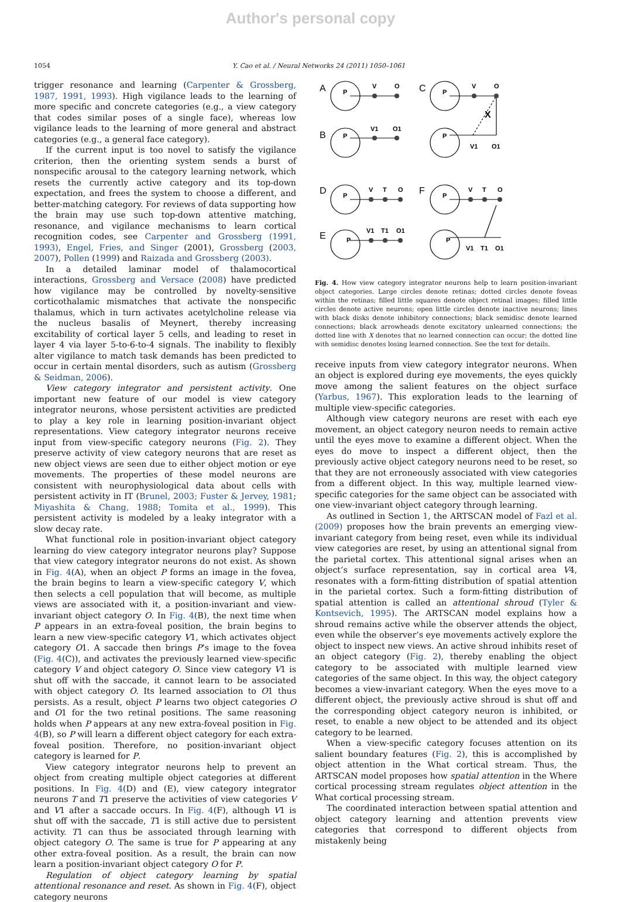Author's personal copy
1054 Y. Cao et al. / Neural Networks 24 (2011) 1050–1061
trigger resonance and learning (Carpenter & Grossberg, 1987, 1991, 1993). High vigilance leads to the learning of more specific and concrete categories (e.g., a view category that codes similar poses of a single face), whereas low vigilance leads to the learning of more general and abstract categories (e.g., a general face category).
If the current input is too novel to satisfy the vigilance criterion, then the orienting system sends a burst of nonspecific arousal to the category learning network, which resets the currently active category and its top-down expectation, and frees the system to choose a different, and better-matching category. For reviews of data supporting how the brain may use such top-down attentive matching, resonance, and vigilance mechanisms to learn cortical recognition codes, see Carpenter and Grossberg (1991, 1993), Engel, Fries, and Singer (2001), Grossberg (2003, 2007), Pollen (1999) and Raizada and Grossberg (2003).
In a detailed laminar model of thalamocortical interactions, Grossberg and Versace (2008) have predicted how vigilance may be controlled by novelty-sensitive corticothalamic mismatches that activate the nonspecific thalamus, which in turn activates acetylcholine release via the nucleus basalis of Meynert, thereby increasing excitability of cortical layer 5 cells, and leading to reset in layer 4 via layer 5-to-6-to-4 signals. The inability to flexibly alter vigilance to match task demands has been predicted to occur in certain mental disorders, such as autism (Grossberg & Seidman, 2006).
View category integrator and persistent activity. One important new feature of our model is view category integrator neurons, whose persistent activities are predicted to play a key role in learning position-invariant object representations. View category integrator neurons receive input from view-specific category neurons (Fig. 2). They preserve activity of view category neurons that are reset as new object views are seen due to either object motion or eye movements. The properties of these model neurons are consistent with neurophysiological data about cells with persistent activity in IT (Brunel, 2003; Fuster & Jervey, 1981; Miyashita & Chang, 1988; Tomita et al., 1999). This persistent activity is modeled by a leaky integrator with a slow decay rate.
What functional role in position-invariant object category learning do view category integrator neurons play? Suppose that view category integrator neurons do not exist. As shown in Fig. 4(A), when an object P forms an image in the fovea, the brain begins to learn a view-specific category V, which then selects a cell population that will become, as multiple views are associated with it, a position-invariant and view-invariant object category O. In Fig. 4(B), the next time when P appears in an extra-foveal position, the brain begins to learn a new view-specific category V1, which activates object category O1. A saccade then brings P’s image to the fovea (Fig. 4(C)), and activates the previously learned view-specific category V and object category O. Since view category V1 is shut off with the saccade, it cannot learn to be associated with object category O. Its learned association to O1 thus persists. As a result, object P learns two object categories O and O1 for the two retinal positions. The same reasoning holds when P appears at any new extra-foveal position in Fig. 4(B), so P will learn a different object category for each extra-foveal position. Therefore, no position-invariant object category is learned for P.
View category integrator neurons help to prevent an object from creating multiple object categories at different positions. In Fig. 4(D) and (E), view category integrator neurons T and T1 preserve the activities of view categories V and V1 after a saccade occurs. In Fig. 4(F), although V1 is shut off with the saccade, T1 is still active due to persistent activity. T1 can thus be associated through learning with object category O. The same is true for P appearing at any other extra-foveal position. As a result, the brain can now learn a position-invariant object category O for P.
Regulation of object category learning by spatial attentional resonance and reset. As shown in Fig. 4(F), object category neurons
A
C
B
D
F
E
V
O
V
O
V1
O1
V1
O1
X
V
T
O
V
T
O
V1
T1
O1
V1
T1
O1
P
P
P
P
P
P
P
P
Fig. 4. How view category integrator neurons help to learn position-invariant object categories. Large circles denote retinas; dotted circles denote foveas within the retinas; filled little squares denote object retinal images; filled little circles denote active neurons; open little circles denote inactive neurons; lines with black disks denote inhibitory connections; black semidisc denote learned connections; black arrowheads denote excitatory unlearned connections; the dotted line with X denotes that no learned connection can occur; the dotted line with semidisc denotes losing learned connection. See the text for details.
receive inputs from view category integrator neurons. When an object is explored during eye movements, the eyes quickly move among the salient features on the object surface (Yarbus, 1967). This exploration leads to the learning of multiple view-specific categories.
Although view category neurons are reset with each eye movement, an object category neuron needs to remain active until the eyes move to examine a different object. When the eyes do move to inspect a different object, then the previously active object category neurons need to be reset, so that they are not erroneously associated with view categories from a different object. In this way, multiple learned view-specific categories for the same object can be associated with one view-invariant object category through learning.
As outlined in Section 1, the ARTSCAN model of Fazl et al. (2009) proposes how the brain prevents an emerging view-invariant category from being reset, even while its individual view categories are reset, by using an attentional signal from the parietal cortex. This attentional signal arises when an object’s surface representation, say in cortical area V4, resonates with a form-fitting distribution of spatial attention in the parietal cortex. Such a form-fitting distribution of spatial attention is called an attentional shroud (Tyler & Kontsevich, 1995). The ARTSCAN model explains how a shroud remains active while the observer attends the object, even while the observer’s eye movements actively explore the object to inspect new views. An active shroud inhibits reset of an object category (Fig. 2), thereby enabling the object category to be associated with multiple learned view categories of the same object. In this way, the object category becomes a view-invariant category. When the eyes move to a different object, the previously active shroud is shut off and the corresponding object category neuron is inhibited, or reset, to enable a new object to be attended and its object category to be learned.
When a view-specific category focuses attention on its salient boundary features (Fig. 2), this is accomplished by object attention in the What cortical stream. Thus, the ARTSCAN model proposes how spatial attention in the Where cortical processing stream regulates object attention in the What cortical processing stream.
The coordinated interaction between spatial attention and object category learning and attention prevents view categories that correspond to different objects from mistakenly being